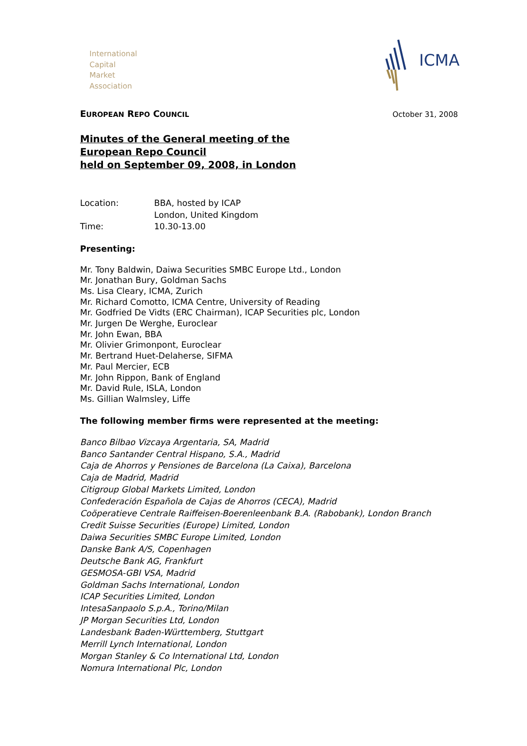International
Capital
Market
Association
ICMA
EUROPEAN REPO COUNCIL October 31, 2008
Minutes of the General meeting of the
European Repo Council
held on September 09, 2008, in London
| Location: | BBA, hosted by ICAP London, United Kingdom |
| Time: | 10.30-13.00 |
Presenting:
Mr. Tony Baldwin, Daiwa Securities SMBC Europe Ltd., London
Mr. Jonathan Bury, Goldman Sachs
Ms. Lisa Cleary, ICMA, Zurich
Mr. Richard Comotto, ICMA Centre, University of Reading
Mr. Godfried De Vidts (ERC Chairman), ICAP Securities plc, London
Mr. Jurgen De Werghe, Euroclear
Mr. John Ewan, BBA
Mr. Olivier Grimonpont, Euroclear
Mr. Bertrand Huet-Delaherse, SIFMA
Mr. Paul Mercier, ECB
Mr. John Rippon, Bank of England
Mr. David Rule, ISLA, London
Ms. Gillian Walmsley, Liffe
The following member firms were represented at the meeting:
Banco Bilbao Vizcaya Argentaria, SA, Madrid
Banco Santander Central Hispano, S.A., Madrid
Caja de Ahorros y Pensiones de Barcelona (La Caixa), Barcelona
Caja de Madrid, Madrid
Citigroup Global Markets Limited, London
Confederación Española de Cajas de Ahorros (CECA), Madrid
Coöperatieve Centrale Raiffeisen-Boerenleenbank B.A. (Rabobank), London Branch
Credit Suisse Securities (Europe) Limited, London
Daiwa Securities SMBC Europe Limited, London
Danske Bank A/S, Copenhagen
Deutsche Bank AG, Frankfurt
GESMOSA-GBI VSA, Madrid
Goldman Sachs International, London
ICAP Securities Limited, London
IntesaSanpaolo S.p.A., Torino/Milan
JP Morgan Securities Ltd, London
Landesbank Baden-Württemberg, Stuttgart
Merrill Lynch International, London
Morgan Stanley & Co International Ltd, London
Nomura International Plc, London